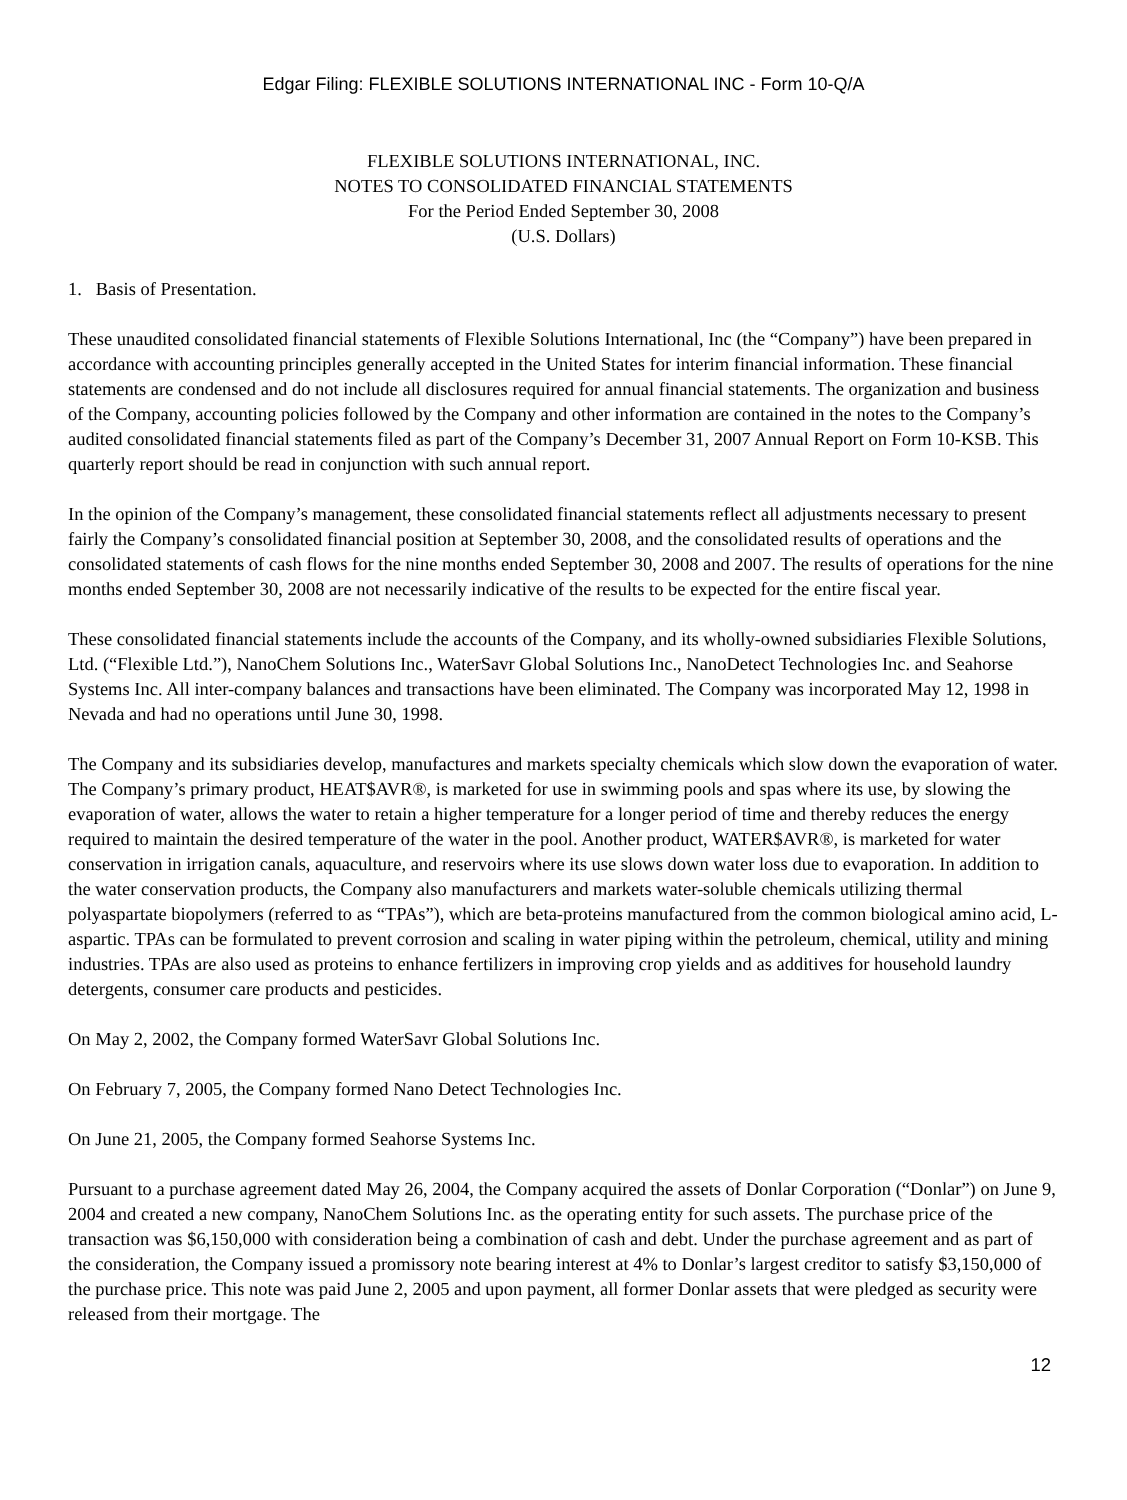Edgar Filing: FLEXIBLE SOLUTIONS INTERNATIONAL INC - Form 10-Q/A
FLEXIBLE SOLUTIONS INTERNATIONAL, INC.
NOTES TO CONSOLIDATED FINANCIAL STATEMENTS
For the Period Ended September 30, 2008
(U.S. Dollars)
1. Basis of Presentation.
These unaudited consolidated financial statements of Flexible Solutions International, Inc (the “Company”) have been prepared in accordance with accounting principles generally accepted in the United States for interim financial information. These financial statements are condensed and do not include all disclosures required for annual financial statements. The organization and business of the Company, accounting policies followed by the Company and other information are contained in the notes to the Company’s audited consolidated financial statements filed as part of the Company’s December 31, 2007 Annual Report on Form 10-KSB. This quarterly report should be read in conjunction with such annual report.
In the opinion of the Company’s management, these consolidated financial statements reflect all adjustments necessary to present fairly the Company’s consolidated financial position at September 30, 2008, and the consolidated results of operations and the consolidated statements of cash flows for the nine months ended September 30, 2008 and 2007. The results of operations for the nine months ended September 30, 2008 are not necessarily indicative of the results to be expected for the entire fiscal year.
These consolidated financial statements include the accounts of the Company, and its wholly-owned subsidiaries Flexible Solutions, Ltd. (“Flexible Ltd.”), NanoChem Solutions Inc., WaterSavr Global Solutions Inc., NanoDetect Technologies Inc. and Seahorse Systems Inc. All inter-company balances and transactions have been eliminated. The Company was incorporated May 12, 1998 in Nevada and had no operations until June 30, 1998.
The Company and its subsidiaries develop, manufactures and markets specialty chemicals which slow down the evaporation of water. The Company’s primary product, HEAT$AVR®, is marketed for use in swimming pools and spas where its use, by slowing the evaporation of water, allows the water to retain a higher temperature for a longer period of time and thereby reduces the energy required to maintain the desired temperature of the water in the pool. Another product, WATER$AVR®, is marketed for water conservation in irrigation canals, aquaculture, and reservoirs where its use slows down water loss due to evaporation. In addition to the water conservation products, the Company also manufacturers and markets water-soluble chemicals utilizing thermal polyaspartate biopolymers (referred to as “TPAs”), which are beta-proteins manufactured from the common biological amino acid, L-aspartic. TPAs can be formulated to prevent corrosion and scaling in water piping within the petroleum, chemical, utility and mining industries. TPAs are also used as proteins to enhance fertilizers in improving crop yields and as additives for household laundry detergents, consumer care products and pesticides.
On May 2, 2002, the Company formed WaterSavr Global Solutions Inc.
On February 7, 2005, the Company formed Nano Detect Technologies Inc.
On June 21, 2005, the Company formed Seahorse Systems Inc.
Pursuant to a purchase agreement dated May 26, 2004, the Company acquired the assets of Donlar Corporation (“Donlar”) on June 9, 2004 and created a new company, NanoChem Solutions Inc. as the operating entity for such assets. The purchase price of the transaction was $6,150,000 with consideration being a combination of cash and debt. Under the purchase agreement and as part of the consideration, the Company issued a promissory note bearing interest at 4% to Donlar’s largest creditor to satisfy $3,150,000 of the purchase price. This note was paid June 2, 2005 and upon payment, all former Donlar assets that were pledged as security were released from their mortgage. The
12